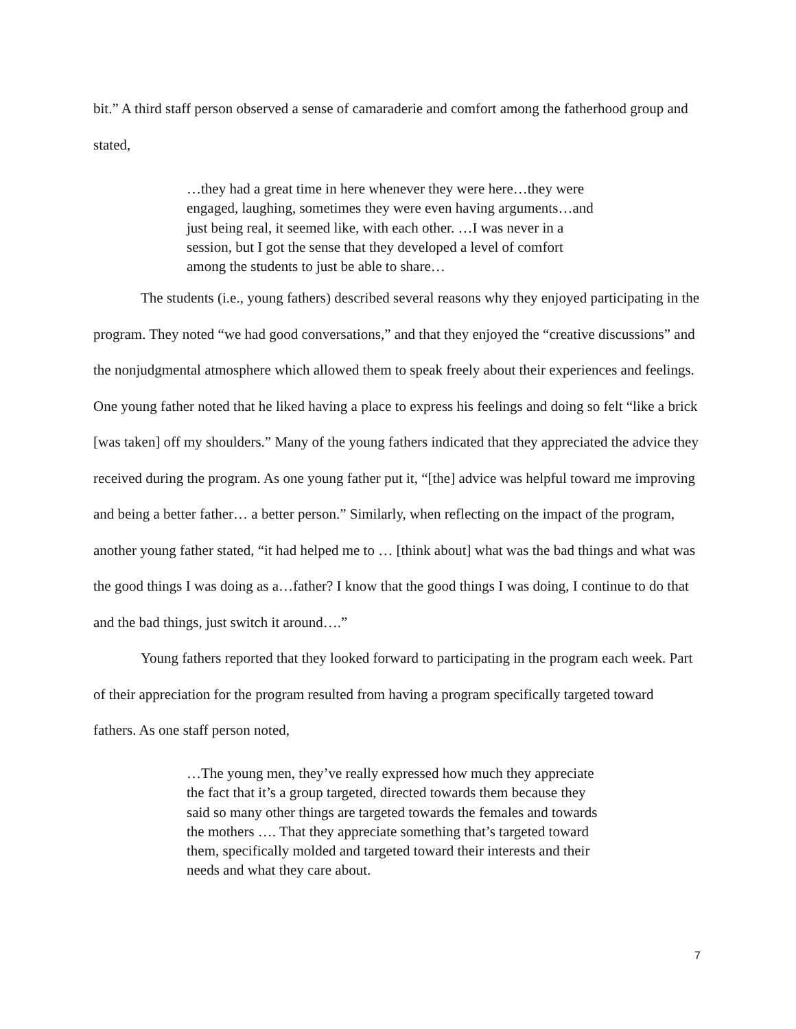bit.” A third staff person observed a sense of camaraderie and comfort among the fatherhood group and stated,
…they had a great time in here whenever they were here…they were engaged, laughing, sometimes they were even having arguments…and just being real, it seemed like, with each other. …I was never in a session, but I got the sense that they developed a level of comfort among the students to just be able to share…
The students (i.e., young fathers) described several reasons why they enjoyed participating in the program. They noted “we had good conversations,” and that they enjoyed the “creative discussions” and the nonjudgmental atmosphere which allowed them to speak freely about their experiences and feelings. One young father noted that he liked having a place to express his feelings and doing so felt “like a brick [was taken] off my shoulders.” Many of the young fathers indicated that they appreciated the advice they received during the program. As one young father put it, “[the] advice was helpful toward me improving and being a better father… a better person.” Similarly, when reflecting on the impact of the program, another young father stated, “it had helped me to … [think about] what was the bad things and what was the good things I was doing as a…father? I know that the good things I was doing, I continue to do that and the bad things, just switch it around….”
Young fathers reported that they looked forward to participating in the program each week. Part of their appreciation for the program resulted from having a program specifically targeted toward fathers. As one staff person noted,
…The young men, they’ve really expressed how much they appreciate the fact that it’s a group targeted, directed towards them because they said so many other things are targeted towards the females and towards the mothers …. That they appreciate something that’s targeted toward them, specifically molded and targeted toward their interests and their needs and what they care about.
7